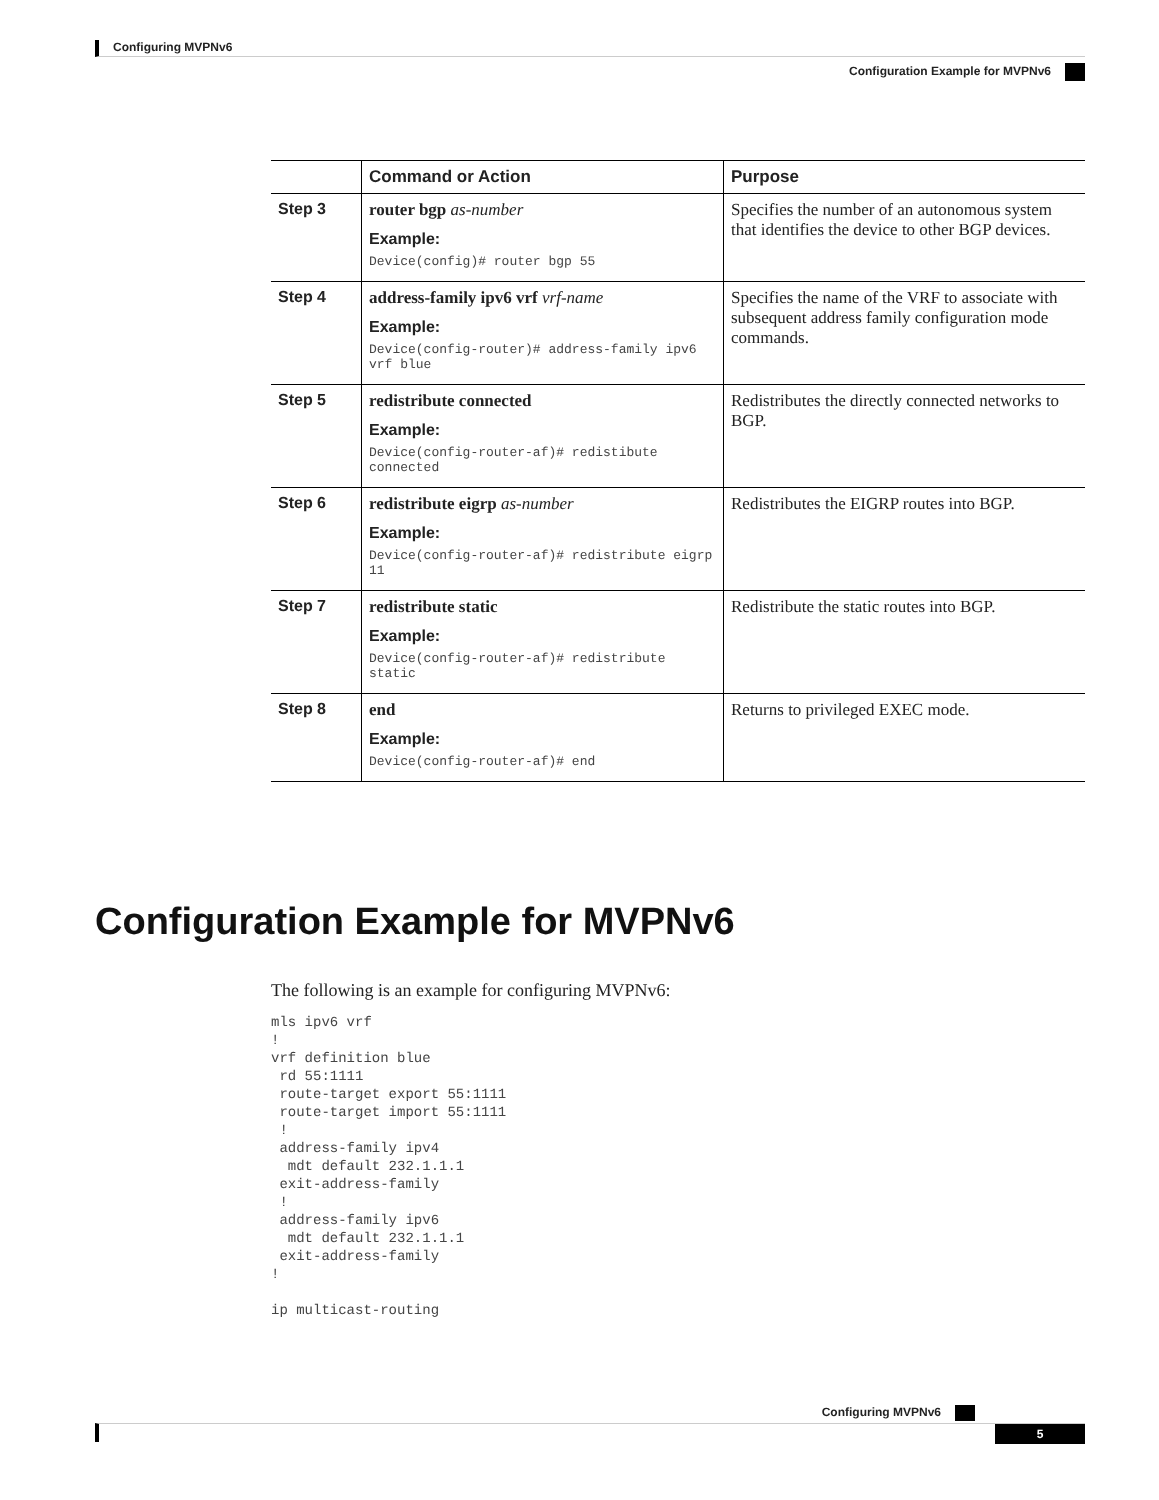Configuring MVPNv6
Configuration Example for MVPNv6
| | Command or Action | Purpose |
| --- | --- | --- |
| Step 3 | router bgp as-number Example: Device(config)# router bgp 55 | Specifies the number of an autonomous system that identifies the device to other BGP devices. |
| Step 4 | address-family ipv6 vrf vrf-name Example: Device(config-router)# address-family ipv6 vrf blue | Specifies the name of the VRF to associate with subsequent address family configuration mode commands. |
| Step 5 | redistribute connected Example: Device(config-router-af)# redistibute connected | Redistributes the directly connected networks to BGP. |
| Step 6 | redistribute eigrp as-number Example: Device(config-router-af)# redistribute eigrp 11 | Redistributes the EIGRP routes into BGP. |
| Step 7 | redistribute static Example: Device(config-router-af)# redistribute static | Redistribute the static routes into BGP. |
| Step 8 | end Example: Device(config-router-af)# end | Returns to privileged EXEC mode. |
Configuration Example for MVPNv6
The following is an example for configuring MVPNv6:
mls ipv6 vrf
!
vrf definition blue
 rd 55:1111
 route-target export 55:1111
 route-target import 55:1111
 !
 address-family ipv4
  mdt default 232.1.1.1
 exit-address-family
 !
 address-family ipv6
  mdt default 232.1.1.1
 exit-address-family
!

ip multicast-routing
Configuring MVPNv6
5